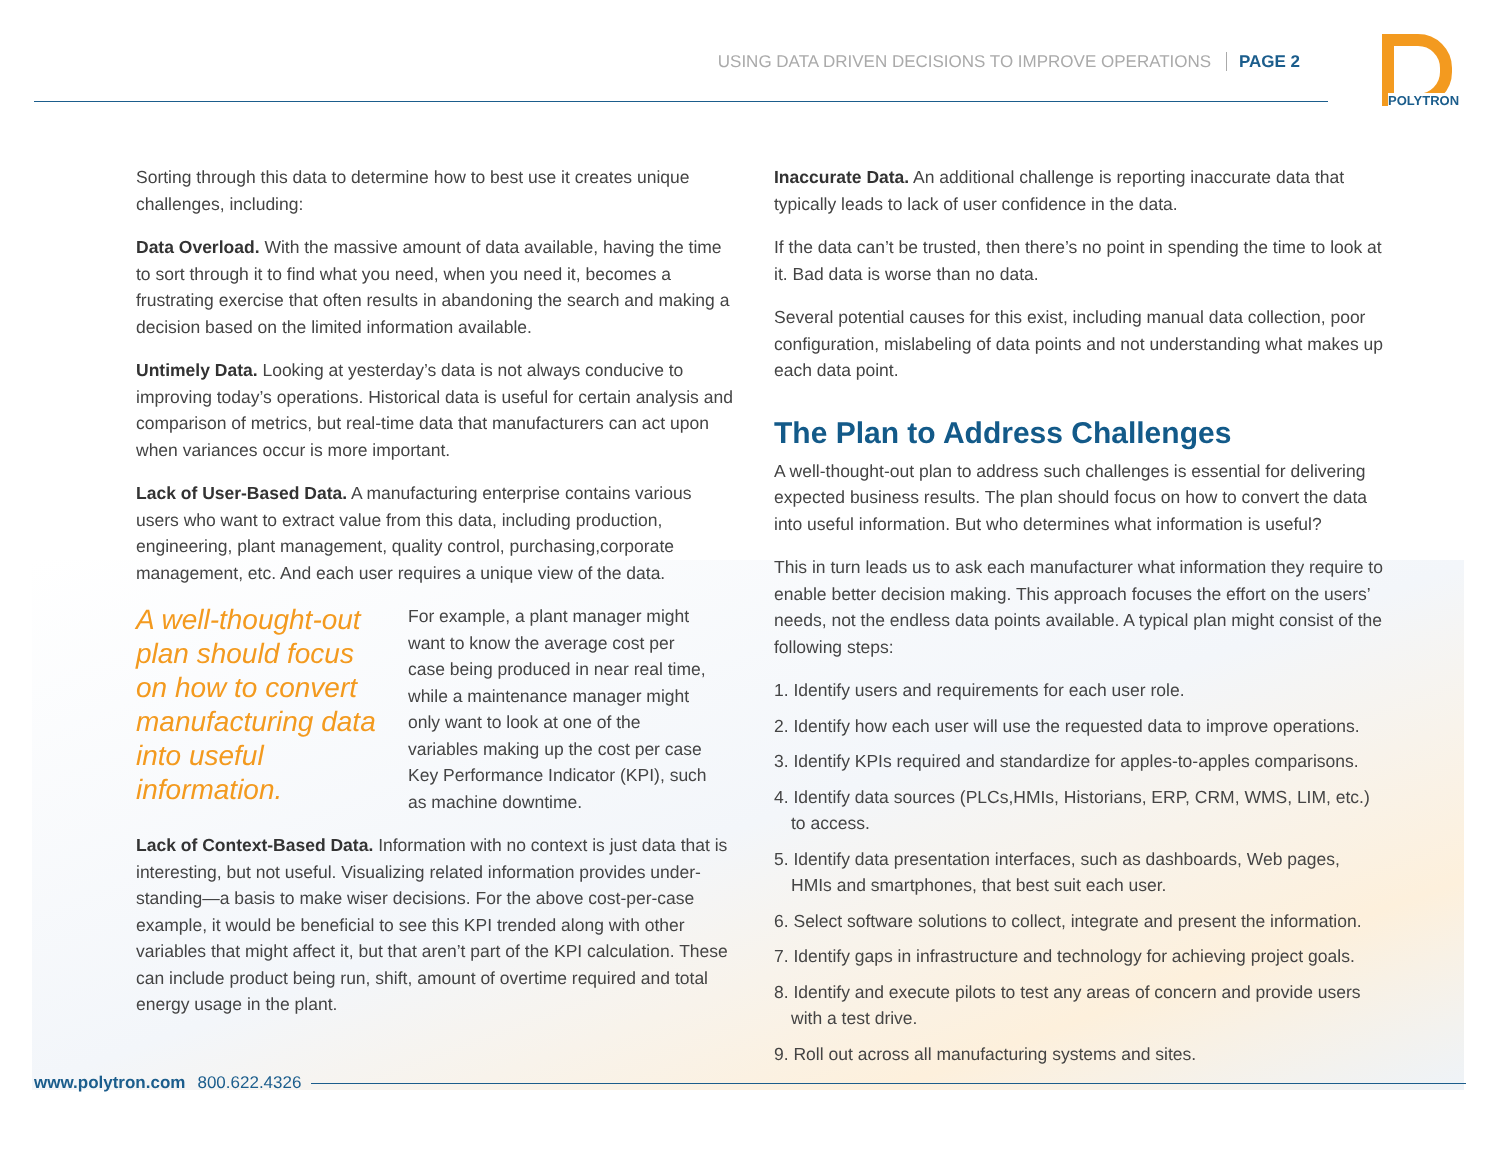USING DATA DRIVEN DECISIONS TO IMPROVE OPERATIONS PAGE 2
POLYTRON
Sorting through this data to determine how to best use it creates unique challenges, including:
Data Overload. With the massive amount of data available, having the time to sort through it to find what you need, when you need it, becomes a frustrating exercise that often results in abandoning the search and making a decision based on the limited information available.
Untimely Data. Looking at yesterday’s data is not always conducive to improving today’s operations. Historical data is useful for certain analysis and comparison of metrics, but real-time data that manufacturers can act upon when variances occur is more important.
Lack of User-Based Data. A manufacturing enterprise contains various users who want to extract value from this data, including production, engineering, plant management, quality control, purchasing,corporate management, etc. And each user requires a unique view of the data.
A well-thought-out plan should focus on how to convert manufacturing data into useful information.
For example, a plant manager might want to know the average cost per case being produced in near real time, while a maintenance manager might only want to look at one of the variables making up the cost per case Key Performance Indicator (KPI), such as machine downtime.
Lack of Context-Based Data. Information with no context is just data that is interesting, but not useful. Visualizing related information provides under-standing—a basis to make wiser decisions. For the above cost-per-case example, it would be beneficial to see this KPI trended along with other variables that might affect it, but that aren’t part of the KPI calculation. These can include product being run, shift, amount of overtime required and total energy usage in the plant.
Inaccurate Data. An additional challenge is reporting inaccurate data that typically leads to lack of user confidence in the data.
If the data can’t be trusted, then there’s no point in spending the time to look at it. Bad data is worse than no data.
Several potential causes for this exist, including manual data collection, poor configuration, mislabeling of data points and not understanding what makes up each data point.
The Plan to Address Challenges
A well-thought-out plan to address such challenges is essential for delivering expected business results. The plan should focus on how to convert the data into useful information. But who determines what information is useful?
This in turn leads us to ask each manufacturer what information they require to enable better decision making. This approach focuses the effort on the users’ needs, not the endless data points available. A typical plan might consist of the following steps:
1. Identify users and requirements for each user role.
2. Identify how each user will use the requested data to improve operations.
3. Identify KPIs required and standardize for apples-to-apples comparisons.
4. Identify data sources (PLCs,HMIs, Historians, ERP, CRM, WMS, LIM, etc.) to access.
5. Identify data presentation interfaces, such as dashboards, Web pages, HMIs and smartphones, that best suit each user.
6. Select software solutions to collect, integrate and present the information.
7. Identify gaps in infrastructure and technology for achieving project goals.
8. Identify and execute pilots to test any areas of concern and provide users with a test drive.
9. Roll out across all manufacturing systems and sites.
www.polytron.com 800.622.4326